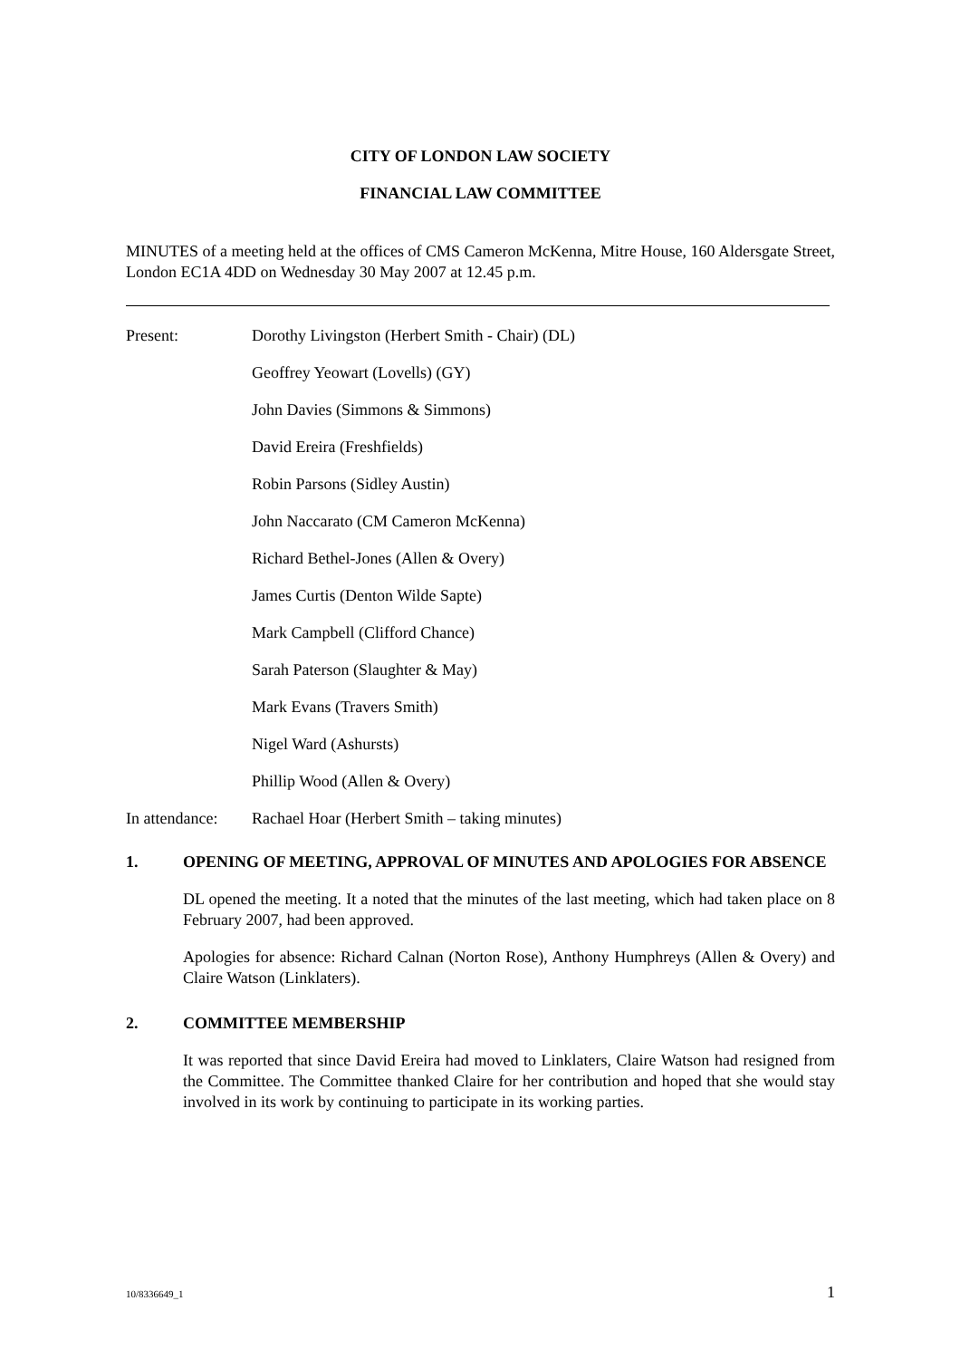CITY OF LONDON LAW SOCIETY
FINANCIAL LAW COMMITTEE
MINUTES of a meeting held at the offices of CMS Cameron McKenna, Mitre House, 160 Aldersgate Street, London EC1A 4DD on Wednesday 30 May 2007 at 12.45 p.m.
Present: Dorothy Livingston (Herbert Smith - Chair) (DL)
Geoffrey Yeowart (Lovells) (GY)
John Davies (Simmons & Simmons)
David Ereira (Freshfields)
Robin Parsons (Sidley Austin)
John Naccarato (CM Cameron McKenna)
Richard Bethel-Jones (Allen & Overy)
James Curtis (Denton Wilde Sapte)
Mark Campbell (Clifford Chance)
Sarah Paterson (Slaughter & May)
Mark Evans (Travers Smith)
Nigel Ward (Ashursts)
Phillip Wood (Allen & Overy)
In attendance: Rachael Hoar (Herbert Smith – taking minutes)
1. OPENING OF MEETING, APPROVAL OF MINUTES AND APOLOGIES FOR ABSENCE
DL opened the meeting. It a noted that the minutes of the last meeting, which had taken place on 8 February 2007, had been approved.
Apologies for absence: Richard Calnan (Norton Rose), Anthony Humphreys (Allen & Overy) and Claire Watson (Linklaters).
2. COMMITTEE MEMBERSHIP
It was reported that since David Ereira had moved to Linklaters, Claire Watson had resigned from the Committee. The Committee thanked Claire for her contribution and hoped that she would stay involved in its work by continuing to participate in its working parties.
10/8336649_1 1